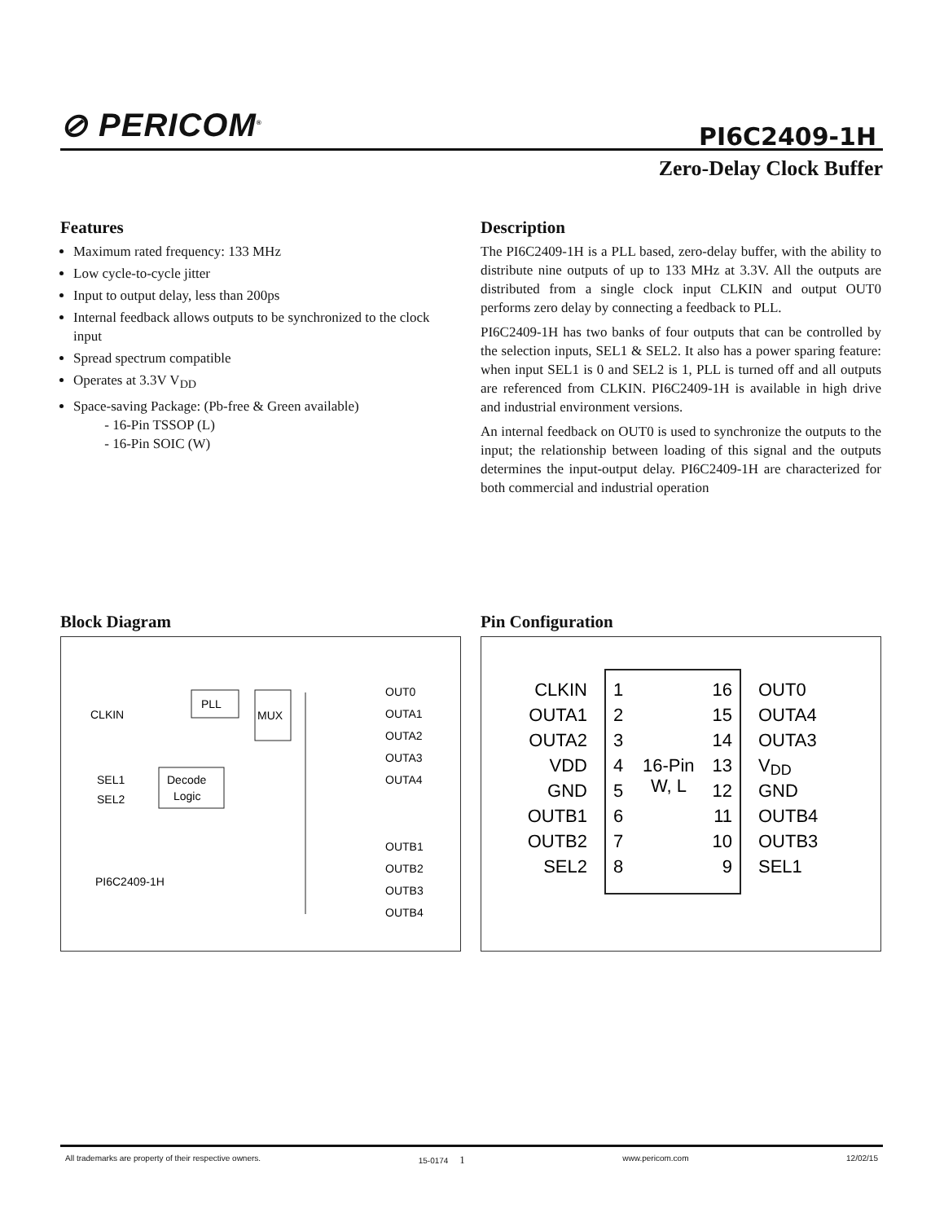⊘ PERICOM<sup>®</sup>
PI6C2409-1H
Zero-Delay Clock Buffer
Features
Maximum rated frequency: 133 MHz
Low cycle-to-cycle jitter
Input to output delay, less than 200ps
Internal feedback allows outputs to be synchronized to the clock input
Spread spectrum compatible
Operates at 3.3V V<sub>DD</sub>
Space-saving Package: (Pb-free & Green available)
- 16-Pin TSSOP (L)
- 16-Pin SOIC (W)
Description
The PI6C2409-1H is a PLL based, zero-delay buffer, with the ability to distribute nine outputs of up to 133 MHz at 3.3V. All the outputs are distributed from a single clock input CLKIN and output OUT0 performs zero delay by connecting a feedback to PLL.
PI6C2409-1H has two banks of four outputs that can be controlled by the selection inputs, SEL1 & SEL2. It also has a power sparing feature: when input SEL1 is 0 and SEL2 is 1, PLL is turned off and all outputs are referenced from CLKIN. PI6C2409-1H is available in high drive and industrial environment versions.
An internal feedback on OUT0 is used to synchronize the outputs to the input; the relationship between loading of this signal and the outputs determines the input-output delay. PI6C2409-1H are characterized for both commercial and industrial operation
Block Diagram
PLL
MUX
Decode
Logic
CLKIN
SEL1
SEL2
PI6C2409-1H
OUT0
OUTA1
OUTA2
OUTA3
OUTA4
OUTB1
OUTB2
OUTB3
OUTB4
Pin Configuration
16-Pin
W, L
CLKIN
OUTA1
OUTA2
VDD
GND
OUTB1
OUTB2
SEL2
1
2
3
4
5
6
7
8
16
15
14
13
12
11
10
9
OUT0
OUTA4
OUTA3
VDD
GND
OUTB4
OUTB3
SEL1
All trademarks are property of their respective owners. 15-0174 1 www.pericom.com 12/02/15